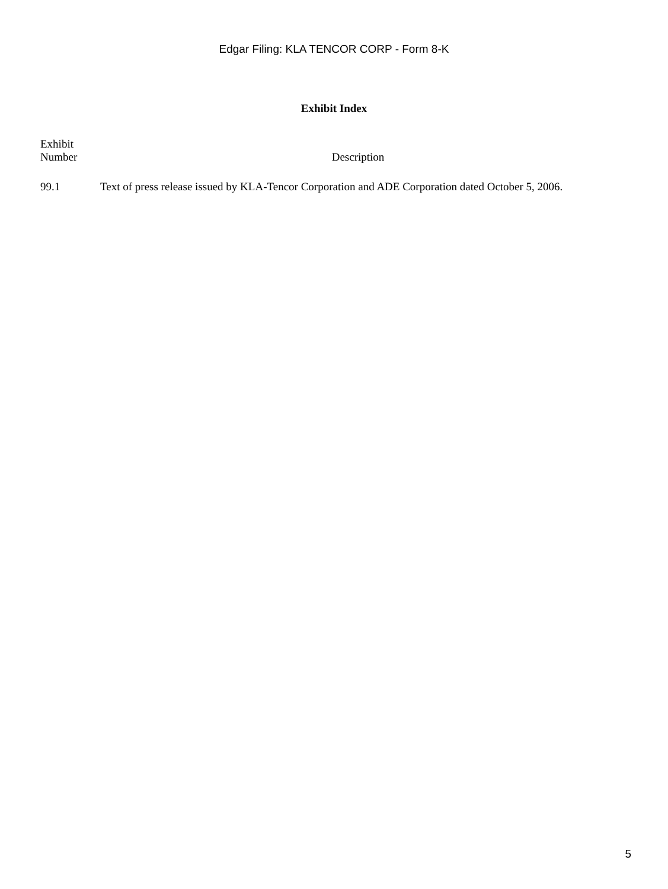Edgar Filing: KLA TENCOR CORP - Form 8-K
Exhibit Index
| Exhibit Number | Description |
| --- | --- |
| 99.1 | Text of press release issued by KLA-Tencor Corporation and ADE Corporation dated October 5, 2006. |
5